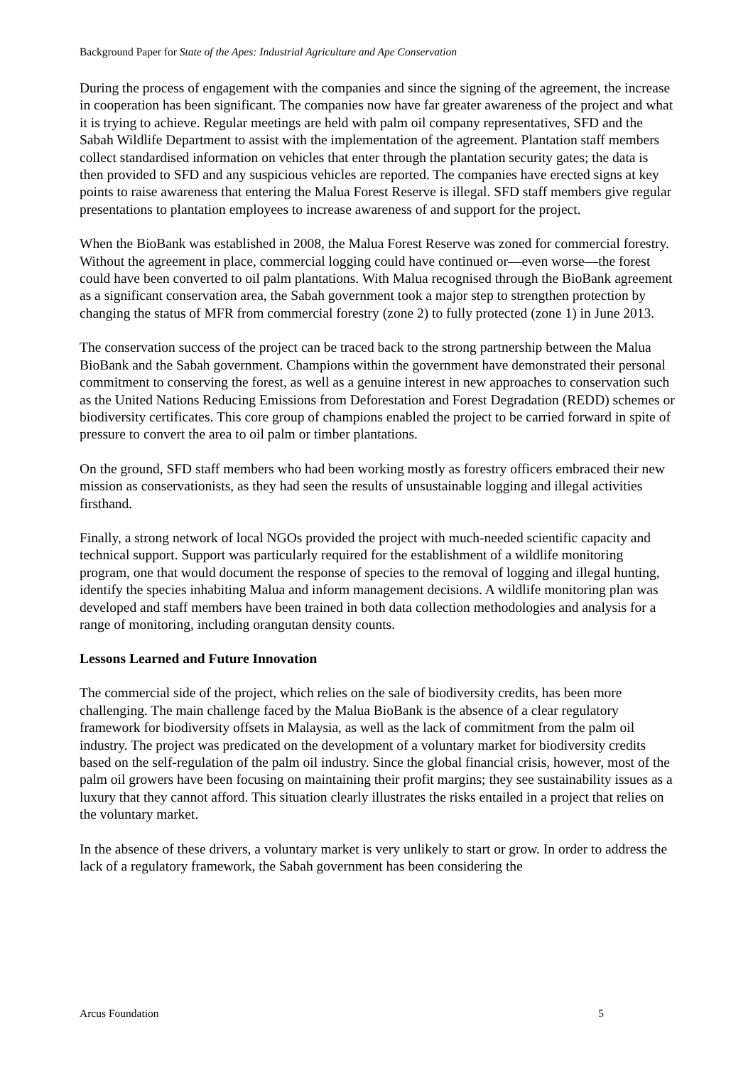Background Paper for State of the Apes: Industrial Agriculture and Ape Conservation
During the process of engagement with the companies and since the signing of the agreement, the increase in cooperation has been significant. The companies now have far greater awareness of the project and what it is trying to achieve. Regular meetings are held with palm oil company representatives, SFD and the Sabah Wildlife Department to assist with the implementation of the agreement. Plantation staff members collect standardised information on vehicles that enter through the plantation security gates; the data is then provided to SFD and any suspicious vehicles are reported. The companies have erected signs at key points to raise awareness that entering the Malua Forest Reserve is illegal. SFD staff members give regular presentations to plantation employees to increase awareness of and support for the project.
When the BioBank was established in 2008, the Malua Forest Reserve was zoned for commercial forestry. Without the agreement in place, commercial logging could have continued or—even worse—the forest could have been converted to oil palm plantations. With Malua recognised through the BioBank agreement as a significant conservation area, the Sabah government took a major step to strengthen protection by changing the status of MFR from commercial forestry (zone 2) to fully protected (zone 1) in June 2013.
The conservation success of the project can be traced back to the strong partnership between the Malua BioBank and the Sabah government. Champions within the government have demonstrated their personal commitment to conserving the forest, as well as a genuine interest in new approaches to conservation such as the United Nations Reducing Emissions from Deforestation and Forest Degradation (REDD) schemes or biodiversity certificates. This core group of champions enabled the project to be carried forward in spite of pressure to convert the area to oil palm or timber plantations.
On the ground, SFD staff members who had been working mostly as forestry officers embraced their new mission as conservationists, as they had seen the results of unsustainable logging and illegal activities firsthand.
Finally, a strong network of local NGOs provided the project with much-needed scientific capacity and technical support. Support was particularly required for the establishment of a wildlife monitoring program, one that would document the response of species to the removal of logging and illegal hunting, identify the species inhabiting Malua and inform management decisions. A wildlife monitoring plan was developed and staff members have been trained in both data collection methodologies and analysis for a range of monitoring, including orangutan density counts.
Lessons Learned and Future Innovation
The commercial side of the project, which relies on the sale of biodiversity credits, has been more challenging. The main challenge faced by the Malua BioBank is the absence of a clear regulatory framework for biodiversity offsets in Malaysia, as well as the lack of commitment from the palm oil industry. The project was predicated on the development of a voluntary market for biodiversity credits based on the self-regulation of the palm oil industry. Since the global financial crisis, however, most of the palm oil growers have been focusing on maintaining their profit margins; they see sustainability issues as a luxury that they cannot afford. This situation clearly illustrates the risks entailed in a project that relies on the voluntary market.
In the absence of these drivers, a voluntary market is very unlikely to start or grow. In order to address the lack of a regulatory framework, the Sabah government has been considering the
Arcus Foundation 5